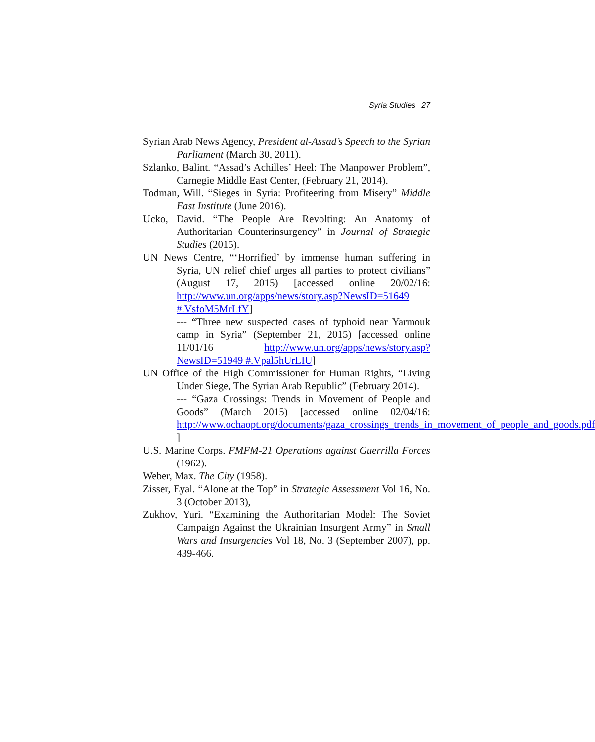Syria Studies 27
Syrian Arab News Agency, President al-Assad’s Speech to the Syrian Parliament (March 30, 2011).
Szlanko, Balint. “Assad’s Achilles’ Heel: The Manpower Problem”, Carnegie Middle East Center, (February 21, 2014).
Todman, Will. “Sieges in Syria: Profiteering from Misery” Middle East Institute (June 2016).
Ucko, David. “The People Are Revolting: An Anatomy of Authoritarian Counterinsurgency” in Journal of Strategic Studies (2015).
UN News Centre, “‘Horrified’ by immense human suffering in Syria, UN relief chief urges all parties to protect civilians” (August 17, 2015) [accessed online 20/02/16: http://www.un.org/apps/news/story.asp?NewsID=51649 #.VsfoM5MrLfY]
--- “Three new suspected cases of typhoid near Yarmouk camp in Syria” (September 21, 2015) [accessed online 11/01/16 http://www.un.org/apps/news/story.asp?NewsID=51949 #.Vpal5hUrLIU]
UN Office of the High Commissioner for Human Rights, “Living Under Siege, The Syrian Arab Republic” (February 2014).
--- “Gaza Crossings: Trends in Movement of People and Goods” (March 2015) [accessed online 02/04/16: http://www.ochaopt.org/documents/gaza_crossings_trends_in_movement_of_people_and_goods.pdf ]
U.S. Marine Corps. FMFM-21 Operations against Guerrilla Forces (1962).
Weber, Max. The City (1958).
Zisser, Eyal. “Alone at the Top” in Strategic Assessment Vol 16, No. 3 (October 2013),
Zukhov, Yuri. “Examining the Authoritarian Model: The Soviet Campaign Against the Ukrainian Insurgent Army” in Small Wars and Insurgencies Vol 18, No. 3 (September 2007), pp. 439-466.